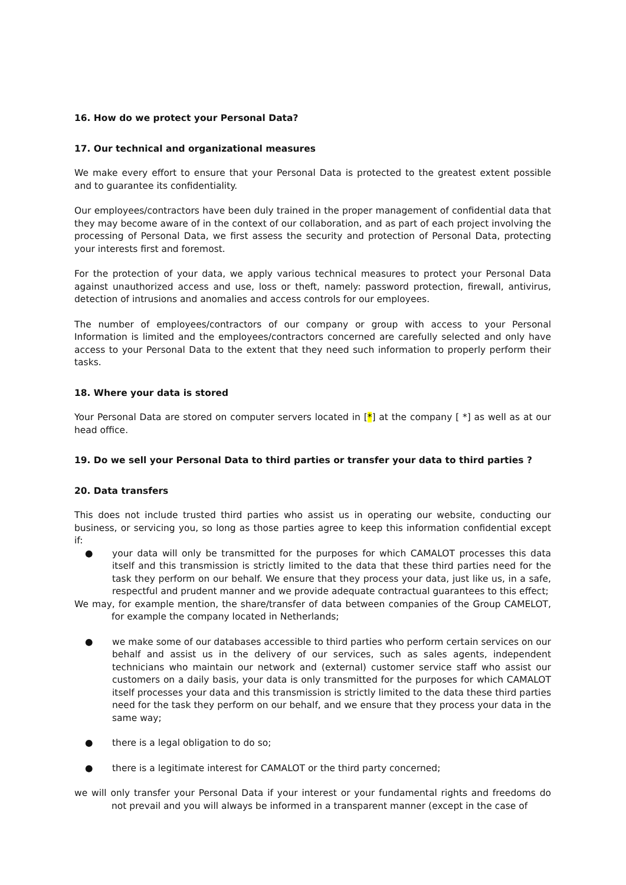16. How do we protect your Personal Data?
17. Our technical and organizational measures
We make every effort to ensure that your Personal Data is protected to the greatest extent possible and to guarantee its confidentiality.
Our employees/contractors have been duly trained in the proper management of confidential data that they may become aware of in the context of our collaboration, and as part of each project involving the processing of Personal Data, we first assess the security and protection of Personal Data, protecting your interests first and foremost.
For the protection of your data, we apply various technical measures to protect your Personal Data against unauthorized access and use, loss or theft, namely: password protection, firewall, antivirus, detection of intrusions and anomalies and access controls for our employees.
The number of employees/contractors of our company or group with access to your Personal Information is limited and the employees/contractors concerned are carefully selected and only have access to your Personal Data to the extent that they need such information to properly perform their tasks.
18. Where your data is stored
Your Personal Data are stored on computer servers located in [*] at the company [ *] as well as at our head office.
19. Do we sell your Personal Data to third parties or transfer your data to third parties ?
20. Data transfers
This does not include trusted third parties who assist us in operating our website, conducting our business, or servicing you, so long as those parties agree to keep this information confidential except if:
● your data will only be transmitted for the purposes for which CAMALOT processes this data itself and this transmission is strictly limited to the data that these third parties need for the task they perform on our behalf. We ensure that they process your data, just like us, in a safe, respectful and prudent manner and we provide adequate contractual guarantees to this effect;
We may, for example mention, the share/transfer of data between companies of the Group CAMELOT, for example the company located in Netherlands;
● we make some of our databases accessible to third parties who perform certain services on our behalf and assist us in the delivery of our services, such as sales agents, independent technicians who maintain our network and (external) customer service staff who assist our customers on a daily basis, your data is only transmitted for the purposes for which CAMALOT itself processes your data and this transmission is strictly limited to the data these third parties need for the task they perform on our behalf, and we ensure that they process your data in the same way;
● there is a legal obligation to do so;
● there is a legitimate interest for CAMALOT or the third party concerned;
we will only transfer your Personal Data if your interest or your fundamental rights and freedoms do not prevail and you will always be informed in a transparent manner (except in the case of